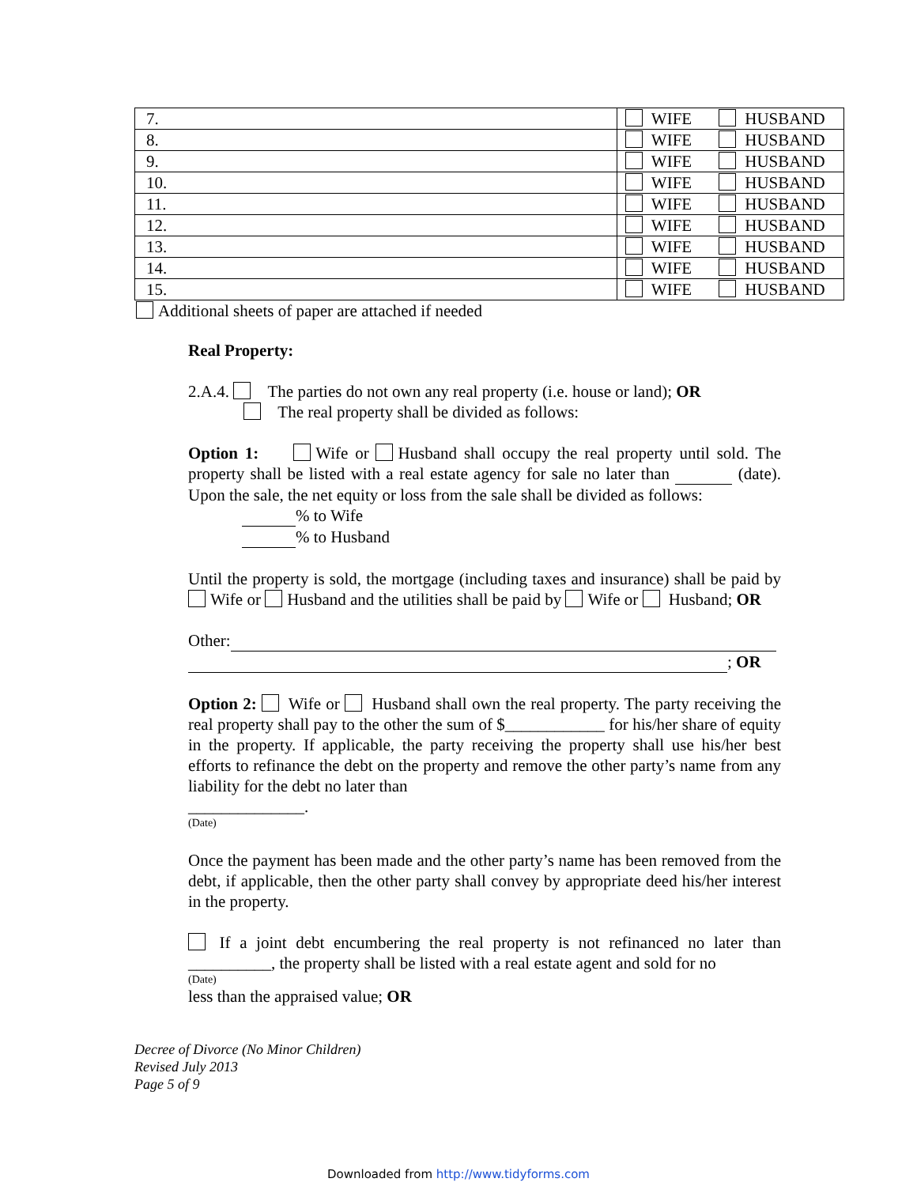| 7. | WIFE HUSBAND |
| 8. | WIFE HUSBAND |
| 9. | WIFE HUSBAND |
| 10. | WIFE HUSBAND |
| 11. | WIFE HUSBAND |
| 12. | WIFE HUSBAND |
| 13. | WIFE HUSBAND |
| 14. | WIFE HUSBAND |
| 15. | WIFE HUSBAND |
Additional sheets of paper are attached if needed
Real Property:
2.A.4. The parties do not own any real property (i.e. house or land); OR
The real property shall be divided as follows:
Option 1: Wife or Husband shall occupy the real property until sold. The property shall be listed with a real estate agency for sale no later than (date). Upon the sale, the net equity or loss from the sale shall be divided as follows:
% to Wife
% to Husband
Until the property is sold, the mortgage (including taxes and insurance) shall be paid by Wife or Husband and the utilities shall be paid by Wife or Husband; OR
Other:
; OR
Option 2: Wife or Husband shall own the real property. The party receiving the real property shall pay to the other the sum of $____________ for his/her share of equity in the property. If applicable, the party receiving the property shall use his/her best efforts to refinance the debt on the property and remove the other party’s name from any liability for the debt no later than
______________.
(Date)
Once the payment has been made and the other party’s name has been removed from the debt, if applicable, then the other party shall convey by appropriate deed his/her interest in the property.
If a joint debt encumbering the real property is not refinanced no later than __________, the property shall be listed with a real estate agent and sold for no
(Date)
less than the appraised value; OR
Decree of Divorce (No Minor Children)
Revised July 2013
Page 5 of 9
Downloaded from http://www.tidyforms.com